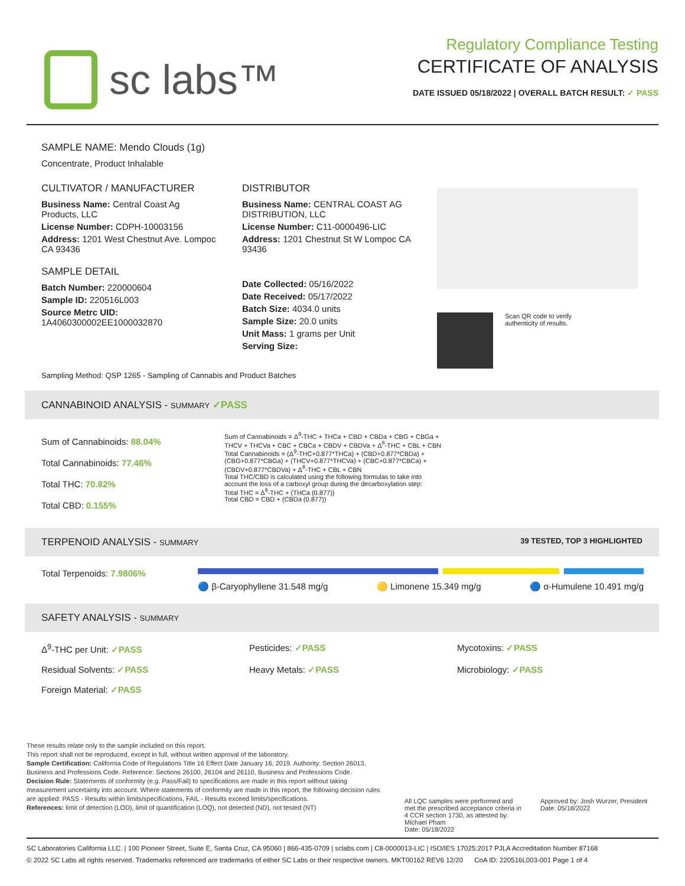sc labs™
Regulatory Compliance Testing
CERTIFICATE OF ANALYSIS
DATE ISSUED 05/18/2022 | OVERALL BATCH RESULT: ✓ PASS
SAMPLE NAME: Mendo Clouds (1g)
Concentrate, Product Inhalable
CULTIVATOR / MANUFACTURER
Business Name: Central Coast Ag Products, LLC
License Number: CDPH-10003156
Address: 1201 West Chestnut Ave. Lompoc CA 93436
SAMPLE DETAIL
Batch Number: 220000604
Sample ID: 220516L003
Source Metrc UID:
1A4060300002EE1000032870
DISTRIBUTOR
Business Name: CENTRAL COAST AG DISTRIBUTION, LLC
License Number: C11-0000496-LIC
Address: 1201 Chestnut St W Lompoc CA 93436
Date Collected: 05/16/2022
Date Received: 05/17/2022
Batch Size: 4034.0 units
Sample Size: 20.0 units
Unit Mass: 1 grams per Unit
Serving Size:
Scan QR code to verify
authenticity of results.
Sampling Method: QSP 1265 - Sampling of Cannabis and Product Batches
CANNABINOID ANALYSIS - SUMMARY ✓PASS
Sum of Cannabinoids: 88.04%
Total Cannabinoids: 77.46%
Total THC: 70.82%
Total CBD: 0.155%
Sum of Cannabinoids = Δ<sup>9</sup>-THC + THCa + CBD + CBDa + CBG + CBGa + THCV + THCVa + CBC + CBCa + CBDV + CBDVa + Δ<sup>8</sup>-THC + CBL + CBN
Total Cannabinoids = (Δ<sup>9</sup>-THC+0.877*THCa) + (CBD+0.877*CBDa) + (CBG+0.877*CBGa) + (THCV+0.877*THCVa) + (CBC+0.877*CBCa) + (CBDV+0.877*CBDVa) + Δ<sup>8</sup>-THC + CBL + CBN
Total THC/CBD is calculated using the following formulas to take into account the loss of a carboxyl group during the decarboxylation step:
Total THC = Δ<sup>9</sup>-THC + (THCa (0.877))
Total CBD = CBD + (CBDa (0.877))
TERPENOID ANALYSIS - SUMMARY 39 TESTED, TOP 3 HIGHLIGHTED
Total Terpenoids: 7.9806%
🔵 β-Caryophyllene 31.548 mg/g 🟡 Limonene 15.349 mg/g 🔵 α-Humulene 10.491 mg/g
SAFETY ANALYSIS - SUMMARY
Δ<sup>9</sup>-THC per Unit: ✓PASS
Pesticides: ✓PASS
Mycotoxins: ✓PASS
Residual Solvents: ✓PASS
Heavy Metals: ✓PASS
Microbiology: ✓PASS
Foreign Material: ✓PASS
These results relate only to the sample included on this report.
This report shall not be reproduced, except in full, without written approval of the laboratory.
Sample Certification: California Code of Regulations Title 16 Effect Date January 16, 2019. Authority: Section 26013, Business and Professions Code. Reference: Sections 26100, 26104 and 26110, Business and Professions Code.
Decision Rule: Statements of conformity (e.g. Pass/Fail) to specifications are made in this report without taking measurement uncertainty into account. Where statements of conformity are made in this report, the following decision rules are applied: PASS - Results within limits/specifications, FAIL - Results exceed limits/specifications.
References: limit of detection (LOD), limit of quantification (LOQ), not detected (ND), not tested (NT)
All LQC samples were performed and met the prescribed acceptance criteria in 4 CCR section 1730, as attested by: Michael Pham
Date: 05/18/2022
Approved by: Josh Wurzer, President
Date: 05/18/2022
SC Laboratories California LLC. | 100 Pioneer Street, Suite E, Santa Cruz, CA 95060 | 866-435-0709 | sclabs.com | C8-0000013-LIC | ISO/IES 17025:2017 PJLA Accreditation Number 87168
© 2022 SC Labs all rights reserved. Trademarks referenced are trademarks of either SC Labs or their respective owners. MKT00162 REV6 12/20 CoA ID: 220516L003-001 Page 1 of 4